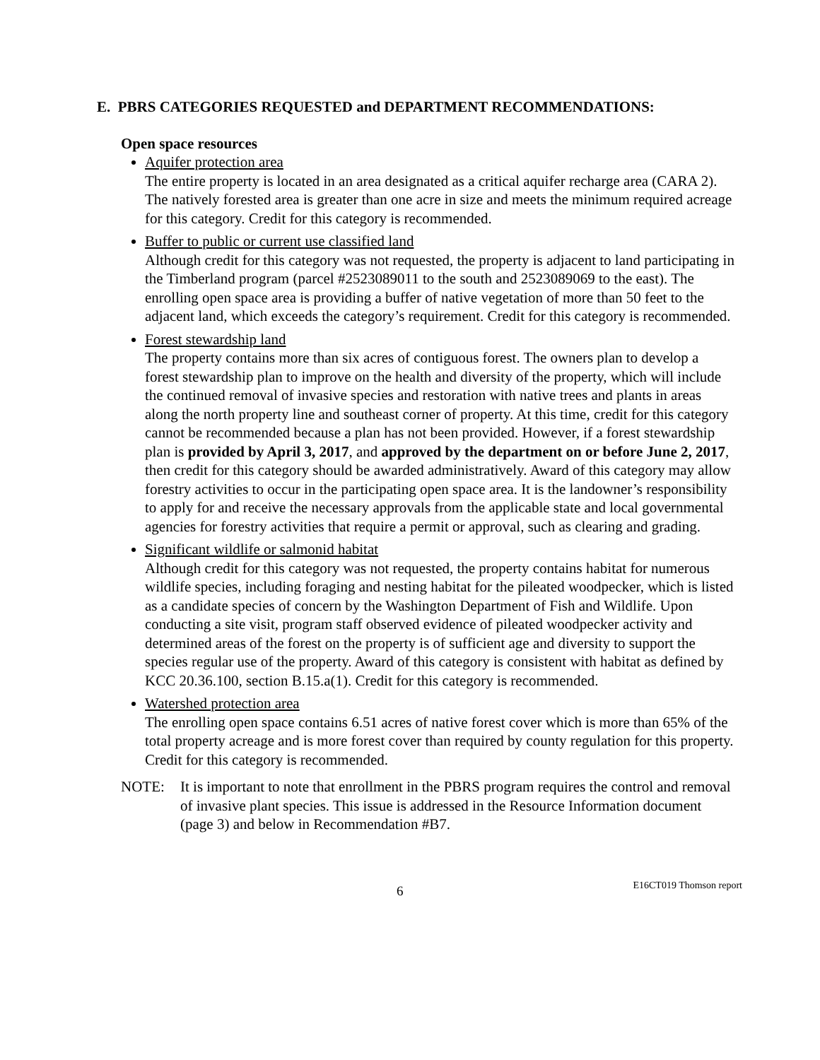E. PBRS CATEGORIES REQUESTED and DEPARTMENT RECOMMENDATIONS:
Open space resources
Aquifer protection area
The entire property is located in an area designated as a critical aquifer recharge area (CARA 2). The natively forested area is greater than one acre in size and meets the minimum required acreage for this category. Credit for this category is recommended.
Buffer to public or current use classified land
Although credit for this category was not requested, the property is adjacent to land participating in the Timberland program (parcel #2523089011 to the south and 2523089069 to the east). The enrolling open space area is providing a buffer of native vegetation of more than 50 feet to the adjacent land, which exceeds the category’s requirement. Credit for this category is recommended.
Forest stewardship land
The property contains more than six acres of contiguous forest. The owners plan to develop a forest stewardship plan to improve on the health and diversity of the property, which will include the continued removal of invasive species and restoration with native trees and plants in areas along the north property line and southeast corner of property. At this time, credit for this category cannot be recommended because a plan has not been provided. However, if a forest stewardship plan is provided by April 3, 2017, and approved by the department on or before June 2, 2017, then credit for this category should be awarded administratively. Award of this category may allow forestry activities to occur in the participating open space area. It is the landowner’s responsibility to apply for and receive the necessary approvals from the applicable state and local governmental agencies for forestry activities that require a permit or approval, such as clearing and grading.
Significant wildlife or salmonid habitat
Although credit for this category was not requested, the property contains habitat for numerous wildlife species, including foraging and nesting habitat for the pileated woodpecker, which is listed as a candidate species of concern by the Washington Department of Fish and Wildlife. Upon conducting a site visit, program staff observed evidence of pileated woodpecker activity and determined areas of the forest on the property is of sufficient age and diversity to support the species regular use of the property. Award of this category is consistent with habitat as defined by KCC 20.36.100, section B.15.a(1). Credit for this category is recommended.
Watershed protection area
The enrolling open space contains 6.51 acres of native forest cover which is more than 65% of the total property acreage and is more forest cover than required by county regulation for this property. Credit for this category is recommended.
NOTE: It is important to note that enrollment in the PBRS program requires the control and removal of invasive plant species. This issue is addressed in the Resource Information document (page 3) and below in Recommendation #B7.
6 E16CT019 Thomson report